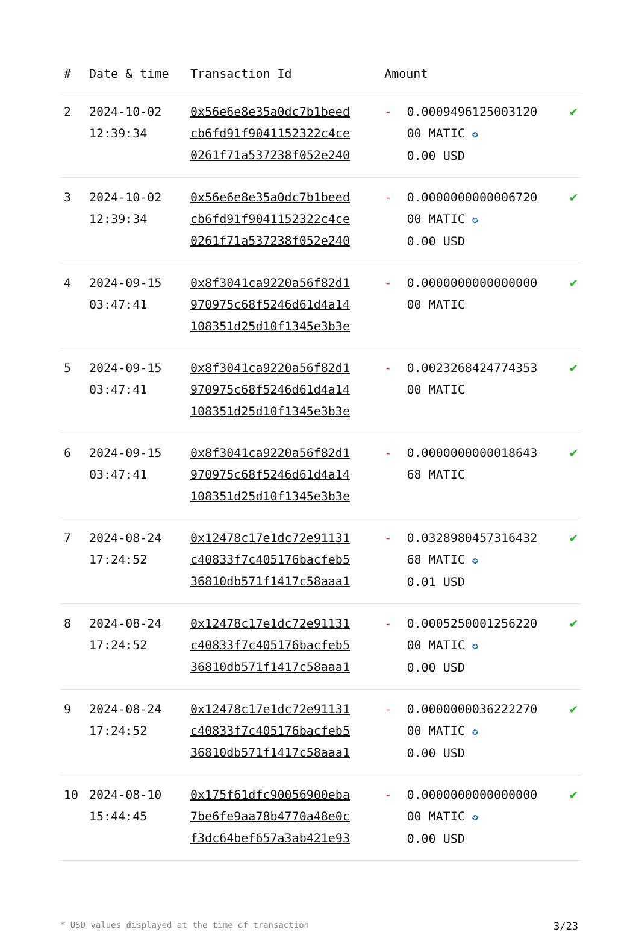| # | Date & time | Transaction Id | Amount | | |
| --- | --- | --- | --- | --- | --- |
| 2 | 2024-10-02 12:39:34 | 0x56e6e8e35a0dc7b1beed cb6fd91f9041152322c4ce 0261f71a537238f052e240 | - | 0.0009496125003120 00 MATIC ✪ 0.00 USD | ✔ |
| 3 | 2024-10-02 12:39:34 | 0x56e6e8e35a0dc7b1beed cb6fd91f9041152322c4ce 0261f71a537238f052e240 | - | 0.0000000000006720 00 MATIC ✪ 0.00 USD | ✔ |
| 4 | 2024-09-15 03:47:41 | 0x8f3041ca9220a56f82d1 970975c68f5246d61d4a14 108351d25d10f1345e3b3e | - | 0.0000000000000000 00 MATIC | ✔ |
| 5 | 2024-09-15 03:47:41 | 0x8f3041ca9220a56f82d1 970975c68f5246d61d4a14 108351d25d10f1345e3b3e | - | 0.0023268424774353 00 MATIC | ✔ |
| 6 | 2024-09-15 03:47:41 | 0x8f3041ca9220a56f82d1 970975c68f5246d61d4a14 108351d25d10f1345e3b3e | - | 0.0000000000018643 68 MATIC | ✔ |
| 7 | 2024-08-24 17:24:52 | 0x12478c17e1dc72e91131 c40833f7c405176bacfeb5 36810db571f1417c58aaa1 | - | 0.0328980457316432 68 MATIC ✪ 0.01 USD | ✔ |
| 8 | 2024-08-24 17:24:52 | 0x12478c17e1dc72e91131 c40833f7c405176bacfeb5 36810db571f1417c58aaa1 | - | 0.0005250001256220 00 MATIC ✪ 0.00 USD | ✔ |
| 9 | 2024-08-24 17:24:52 | 0x12478c17e1dc72e91131 c40833f7c405176bacfeb5 36810db571f1417c58aaa1 | - | 0.0000000036222270 00 MATIC ✪ 0.00 USD | ✔ |
| 10 | 2024-08-10 15:44:45 | 0x175f61dfc90056900eba 7be6fe9aa78b4770a48e0c f3dc64bef657a3ab421e93 | - | 0.0000000000000000 00 MATIC ✪ 0.00 USD | ✔ |
* USD values displayed at the time of transaction 3/23